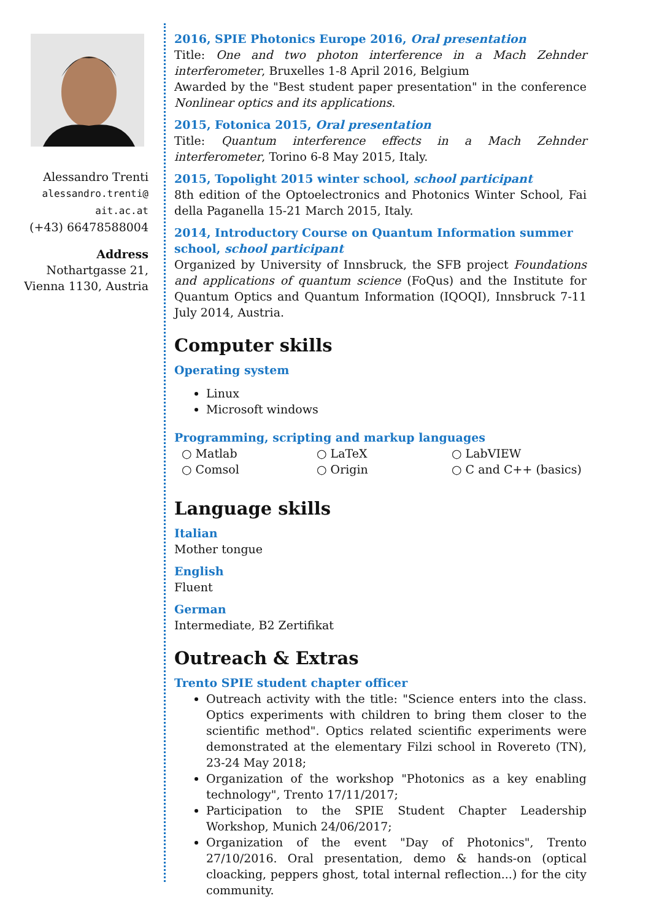Alessandro Trenti
alessandro.trenti@
ait.ac.at
(+43) 66478588004
Address
Nothartgasse 21,
Vienna 1130, Austria
2016, SPIE Photonics Europe 2016, Oral presentation
Title: One and two photon interference in a Mach Zehnder interferometer, Bruxelles 1-8 April 2016, Belgium
Awarded by the "Best student paper presentation" in the conference Nonlinear optics and its applications.
2015, Fotonica 2015, Oral presentation
Title: Quantum interference effects in a Mach Zehnder interferometer, Torino 6-8 May 2015, Italy.
2015, Topolight 2015 winter school, school participant
8th edition of the Optoelectronics and Photonics Winter School, Fai della Paganella 15-21 March 2015, Italy.
2014, Introductory Course on Quantum Information summer school, school participant
Organized by University of Innsbruck, the SFB project Foundations and applications of quantum science (FoQus) and the Institute for Quantum Optics and Quantum Information (IQOQI), Innsbruck 7-11 July 2014, Austria.
Computer skills
Operating system
Linux
Microsoft windows
Programming, scripting and markup languages
○ Matlab
○ LaTeX
○ LabVIEW
○ Comsol
○ Origin
○ C and C++ (basics)
Language skills
Italian
Mother tongue
English
Fluent
German
Intermediate, B2 Zertifikat
Outreach & Extras
Trento SPIE student chapter officer
Outreach activity with the title: "Science enters into the class. Optics experiments with children to bring them closer to the scientific method". Optics related scientific experiments were demonstrated at the elementary Filzi school in Rovereto (TN), 23-24 May 2018;
Organization of the workshop "Photonics as a key enabling technology", Trento 17/11/2017;
Participation to the SPIE Student Chapter Leadership Workshop, Munich 24/06/2017;
Organization of the event "Day of Photonics", Trento 27/10/2016. Oral presentation, demo & hands-on (optical cloacking, peppers ghost, total internal reflection...) for the city community.